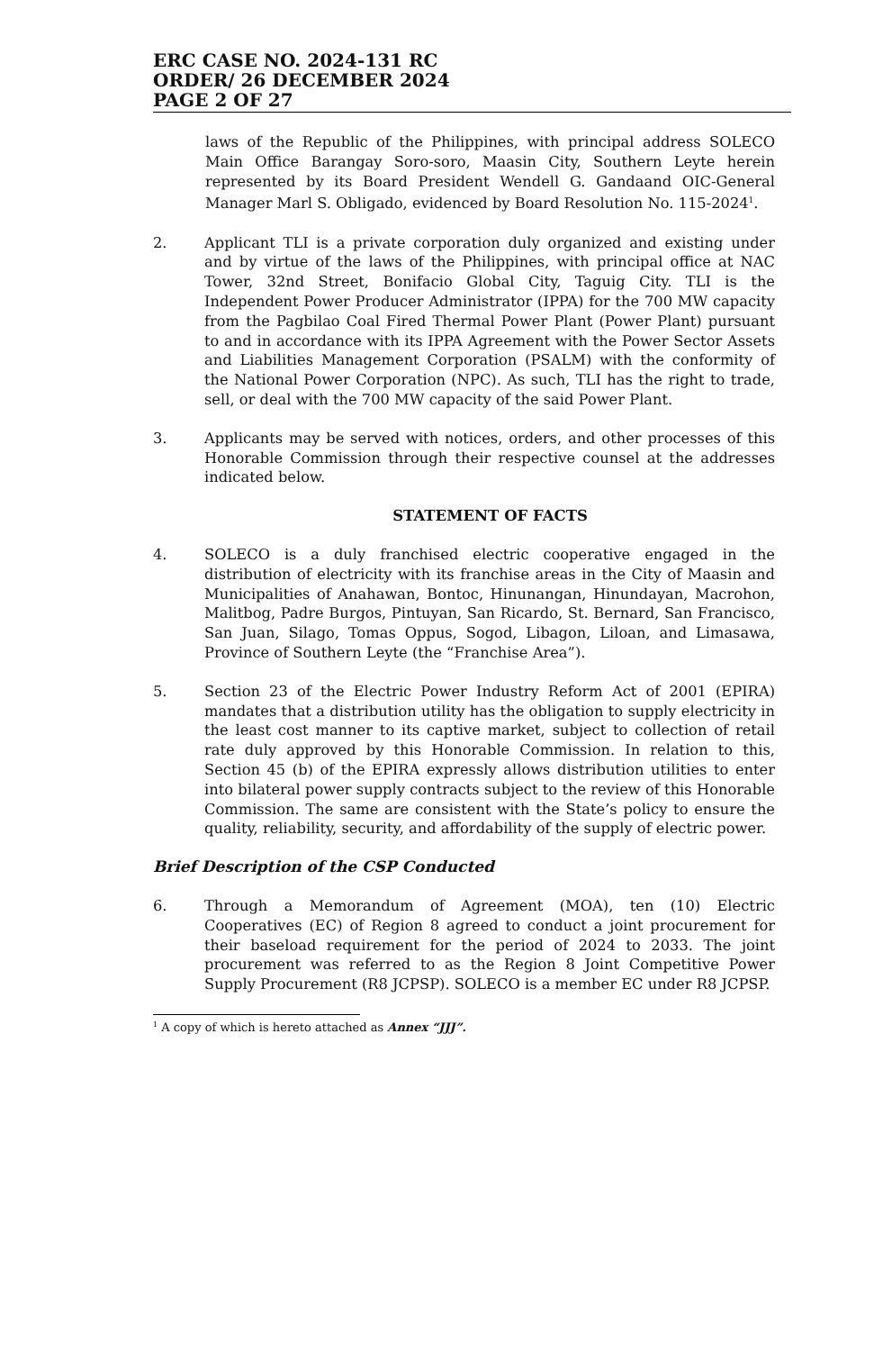ERC CASE NO. 2024-131 RC
ORDER/ 26 DECEMBER 2024
PAGE 2 OF 27
laws of the Republic of the Philippines, with principal address SOLECO Main Office Barangay Soro-soro, Maasin City, Southern Leyte herein represented by its Board President Wendell G. Gandaand OIC-General Manager Marl S. Obligado, evidenced by Board Resolution No. 115-2024<sup>1</sup>.
2. Applicant TLI is a private corporation duly organized and existing under and by virtue of the laws of the Philippines, with principal office at NAC Tower, 32nd Street, Bonifacio Global City, Taguig City. TLI is the Independent Power Producer Administrator (IPPA) for the 700 MW capacity from the Pagbilao Coal Fired Thermal Power Plant (Power Plant) pursuant to and in accordance with its IPPA Agreement with the Power Sector Assets and Liabilities Management Corporation (PSALM) with the conformity of the National Power Corporation (NPC). As such, TLI has the right to trade, sell, or deal with the 700 MW capacity of the said Power Plant.
3. Applicants may be served with notices, orders, and other processes of this Honorable Commission through their respective counsel at the addresses indicated below.
STATEMENT OF FACTS
4. SOLECO is a duly franchised electric cooperative engaged in the distribution of electricity with its franchise areas in the City of Maasin and Municipalities of Anahawan, Bontoc, Hinunangan, Hinundayan, Macrohon, Malitbog, Padre Burgos, Pintuyan, San Ricardo, St. Bernard, San Francisco, San Juan, Silago, Tomas Oppus, Sogod, Libagon, Liloan, and Limasawa, Province of Southern Leyte (the “Franchise Area”).
5. Section 23 of the Electric Power Industry Reform Act of 2001 (EPIRA) mandates that a distribution utility has the obligation to supply electricity in the least cost manner to its captive market, subject to collection of retail rate duly approved by this Honorable Commission. In relation to this, Section 45 (b) of the EPIRA expressly allows distribution utilities to enter into bilateral power supply contracts subject to the review of this Honorable Commission. The same are consistent with the State’s policy to ensure the quality, reliability, security, and affordability of the supply of electric power.
Brief Description of the CSP Conducted
6. Through a Memorandum of Agreement (MOA), ten (10) Electric Cooperatives (EC) of Region 8 agreed to conduct a joint procurement for their baseload requirement for the period of 2024 to 2033. The joint procurement was referred to as the Region 8 Joint Competitive Power Supply Procurement (R8 JCPSP). SOLECO is a member EC under R8 JCPSP.
<sup>1</sup> A copy of which is hereto attached as Annex “JJJ”.